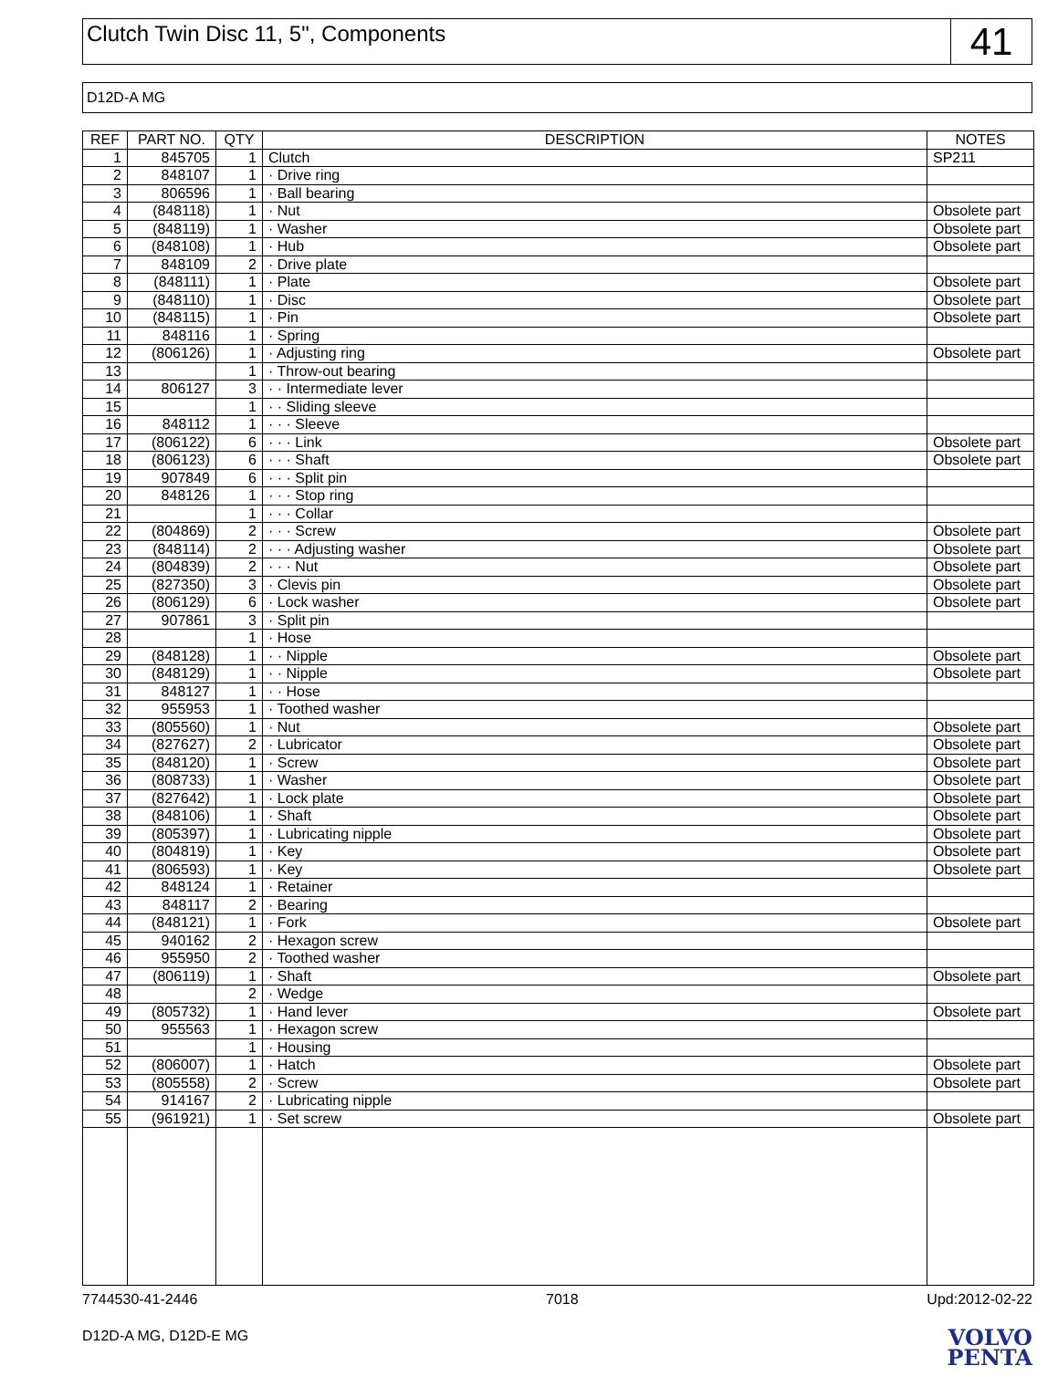Clutch Twin Disc 11, 5", Components
41
D12D-A MG
| REF | PART NO. | QTY | DESCRIPTION | NOTES |
| --- | --- | --- | --- | --- |
| 1 | 845705 | 1 | Clutch | SP211 |
| 2 | 848107 | 1 | · Drive ring | |
| 3 | 806596 | 1 | · Ball bearing | |
| 4 | (848118) | 1 | · Nut | Obsolete part |
| 5 | (848119) | 1 | · Washer | Obsolete part |
| 6 | (848108) | 1 | · Hub | Obsolete part |
| 7 | 848109 | 2 | · Drive plate | |
| 8 | (848111) | 1 | · Plate | Obsolete part |
| 9 | (848110) | 1 | · Disc | Obsolete part |
| 10 | (848115) | 1 | · Pin | Obsolete part |
| 11 | 848116 | 1 | · Spring | |
| 12 | (806126) | 1 | · Adjusting ring | Obsolete part |
| 13 | | 1 | · Throw-out bearing | |
| 14 | 806127 | 3 | · · Intermediate lever | |
| 15 | | 1 | · · Sliding sleeve | |
| 16 | 848112 | 1 | · · · Sleeve | |
| 17 | (806122) | 6 | · · · Link | Obsolete part |
| 18 | (806123) | 6 | · · · Shaft | Obsolete part |
| 19 | 907849 | 6 | · · · Split pin | |
| 20 | 848126 | 1 | · · · Stop ring | |
| 21 | | 1 | · · · Collar | |
| 22 | (804869) | 2 | · · · Screw | Obsolete part |
| 23 | (848114) | 2 | · · · Adjusting washer | Obsolete part |
| 24 | (804839) | 2 | · · · Nut | Obsolete part |
| 25 | (827350) | 3 | · Clevis pin | Obsolete part |
| 26 | (806129) | 6 | · Lock washer | Obsolete part |
| 27 | 907861 | 3 | · Split pin | |
| 28 | | 1 | · Hose | |
| 29 | (848128) | 1 | · · Nipple | Obsolete part |
| 30 | (848129) | 1 | · · Nipple | Obsolete part |
| 31 | 848127 | 1 | · · Hose | |
| 32 | 955953 | 1 | · Toothed washer | |
| 33 | (805560) | 1 | · Nut | Obsolete part |
| 34 | (827627) | 2 | · Lubricator | Obsolete part |
| 35 | (848120) | 1 | · Screw | Obsolete part |
| 36 | (808733) | 1 | · Washer | Obsolete part |
| 37 | (827642) | 1 | · Lock plate | Obsolete part |
| 38 | (848106) | 1 | · Shaft | Obsolete part |
| 39 | (805397) | 1 | · Lubricating nipple | Obsolete part |
| 40 | (804819) | 1 | · Key | Obsolete part |
| 41 | (806593) | 1 | · Key | Obsolete part |
| 42 | 848124 | 1 | · Retainer | |
| 43 | 848117 | 2 | · Bearing | |
| 44 | (848121) | 1 | · Fork | Obsolete part |
| 45 | 940162 | 2 | · Hexagon screw | |
| 46 | 955950 | 2 | · Toothed washer | |
| 47 | (806119) | 1 | · Shaft | Obsolete part |
| 48 | | 2 | · Wedge | |
| 49 | (805732) | 1 | · Hand lever | Obsolete part |
| 50 | 955563 | 1 | · Hexagon screw | |
| 51 | | 1 | · Housing | |
| 52 | (806007) | 1 | · Hatch | Obsolete part |
| 53 | (805558) | 2 | · Screw | Obsolete part |
| 54 | 914167 | 2 | · Lubricating nipple | |
| 55 | (961921) | 1 | · Set screw | Obsolete part |
7744530-41-2446 7018 Upd:2012-02-22
D12D-A MG, D12D-E MG
VOLVO
PENTA